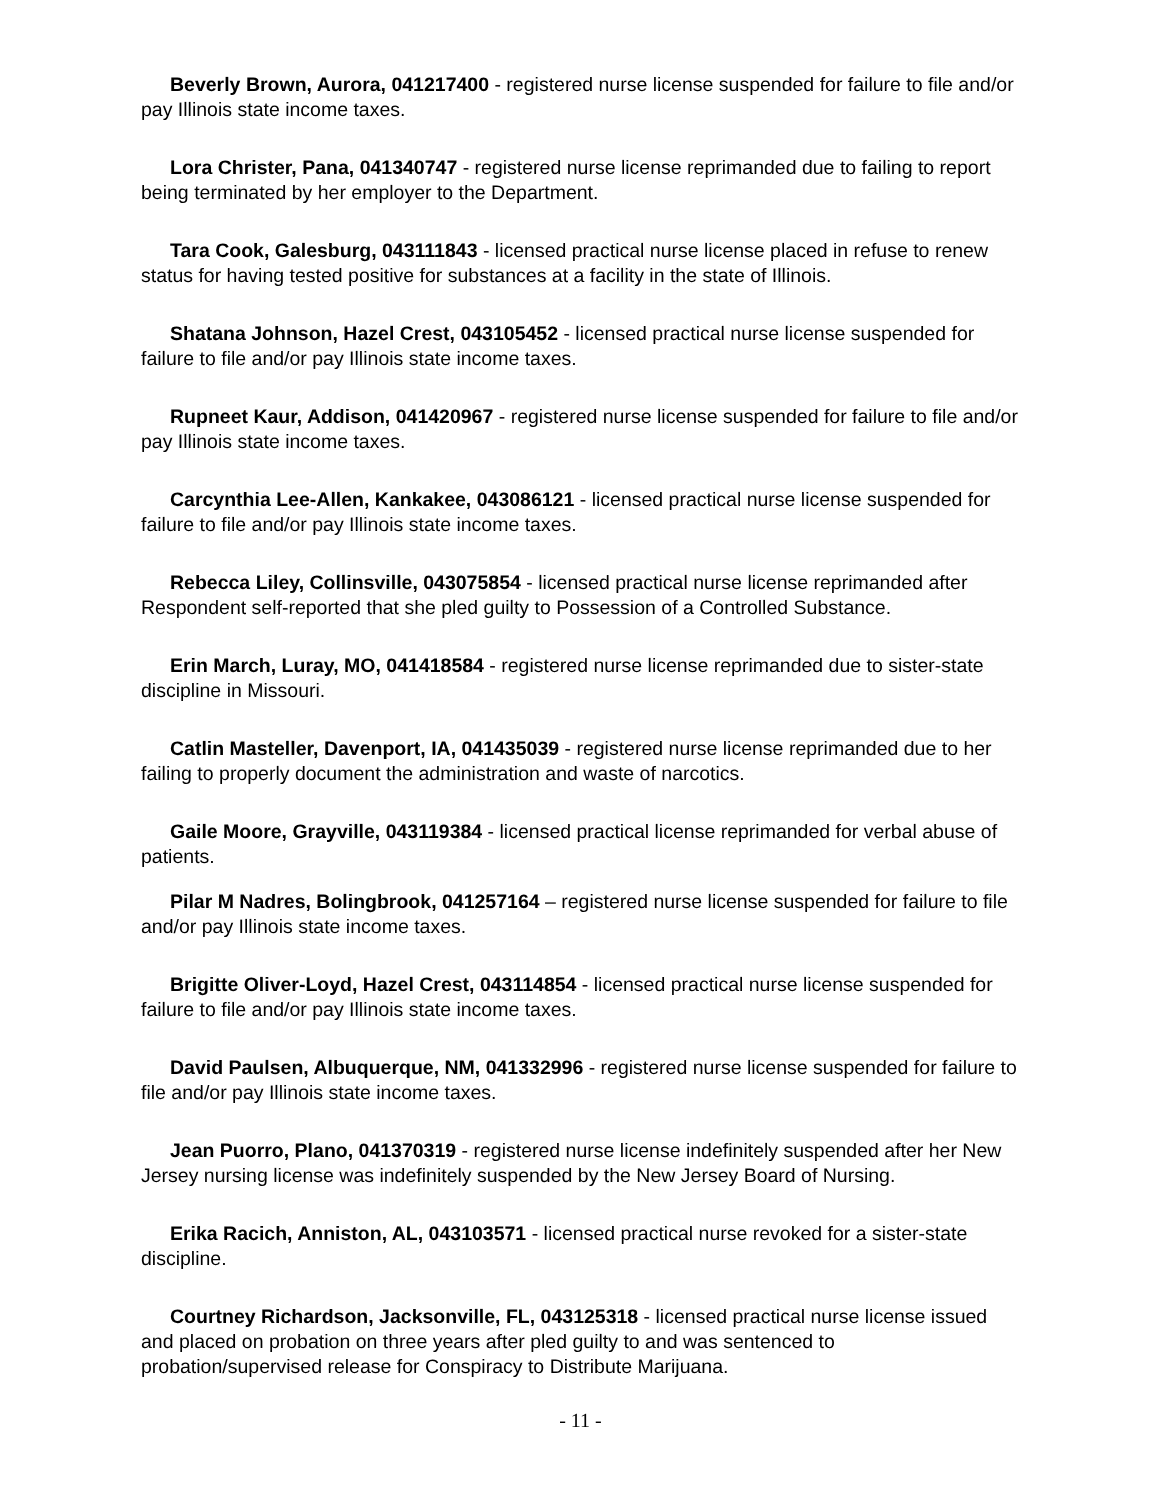Beverly Brown, Aurora, 041217400 - registered nurse license suspended for failure to file and/or pay Illinois state income taxes.
Lora Christer, Pana, 041340747 - registered nurse license reprimanded due to failing to report being terminated by her employer to the Department.
Tara Cook, Galesburg, 043111843 - licensed practical nurse license placed in refuse to renew status for having tested positive for substances at a facility in the state of Illinois.
Shatana Johnson, Hazel Crest, 043105452 - licensed practical nurse license suspended for failure to file and/or pay Illinois state income taxes.
Rupneet Kaur, Addison, 041420967 - registered nurse license suspended for failure to file and/or pay Illinois state income taxes.
Carcynthia Lee-Allen, Kankakee, 043086121 - licensed practical nurse license suspended for failure to file and/or pay Illinois state income taxes.
Rebecca Liley, Collinsville, 043075854 - licensed practical nurse license reprimanded after Respondent self-reported that she pled guilty to Possession of a Controlled Substance.
Erin March, Luray, MO, 041418584 - registered nurse license reprimanded due to sister-state discipline in Missouri.
Catlin Masteller, Davenport, IA, 041435039 - registered nurse license reprimanded due to her failing to properly document the administration and waste of narcotics.
Gaile Moore, Grayville, 043119384 - licensed practical license reprimanded for verbal abuse of patients.
Pilar M Nadres, Bolingbrook, 041257164 – registered nurse license suspended for failure to file and/or pay Illinois state income taxes.
Brigitte Oliver-Loyd, Hazel Crest, 043114854 - licensed practical nurse license suspended for failure to file and/or pay Illinois state income taxes.
David Paulsen, Albuquerque, NM, 041332996 - registered nurse license suspended for failure to file and/or pay Illinois state income taxes.
Jean Puorro, Plano, 041370319 - registered nurse license indefinitely suspended after her New Jersey nursing license was indefinitely suspended by the New Jersey Board of Nursing.
Erika Racich, Anniston, AL, 043103571 - licensed practical nurse revoked for a sister-state discipline.
Courtney Richardson, Jacksonville, FL, 043125318 - licensed practical nurse license issued and placed on probation on three years after pled guilty to and was sentenced to probation/supervised release for Conspiracy to Distribute Marijuana.
- 11 -